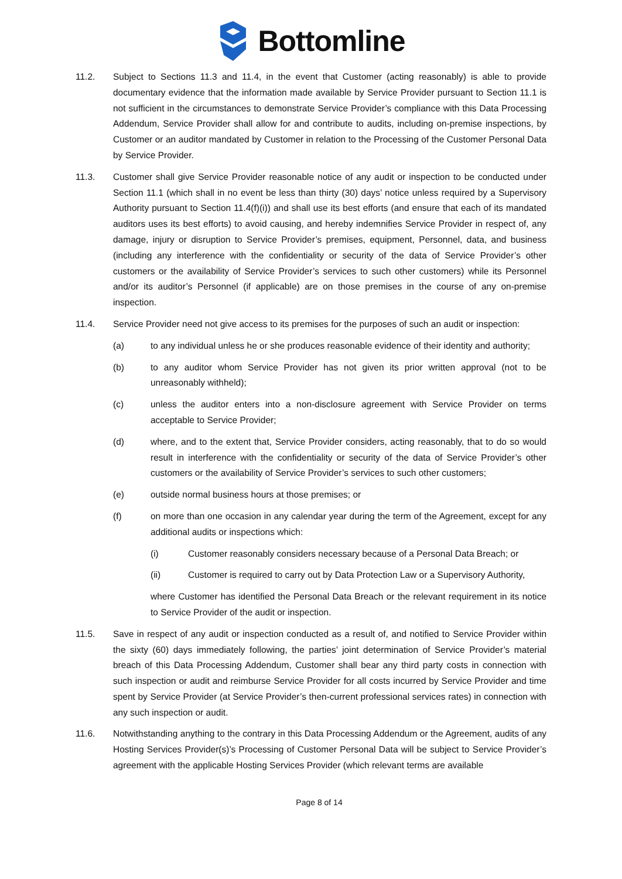Bottomline
11.2. Subject to Sections 11.3 and 11.4, in the event that Customer (acting reasonably) is able to provide documentary evidence that the information made available by Service Provider pursuant to Section 11.1 is not sufficient in the circumstances to demonstrate Service Provider’s compliance with this Data Processing Addendum, Service Provider shall allow for and contribute to audits, including on-premise inspections, by Customer or an auditor mandated by Customer in relation to the Processing of the Customer Personal Data by Service Provider.
11.3. Customer shall give Service Provider reasonable notice of any audit or inspection to be conducted under Section 11.1 (which shall in no event be less than thirty (30) days’ notice unless required by a Supervisory Authority pursuant to Section 11.4(f)(i)) and shall use its best efforts (and ensure that each of its mandated auditors uses its best efforts) to avoid causing, and hereby indemnifies Service Provider in respect of, any damage, injury or disruption to Service Provider’s premises, equipment, Personnel, data, and business (including any interference with the confidentiality or security of the data of Service Provider’s other customers or the availability of Service Provider’s services to such other customers) while its Personnel and/or its auditor’s Personnel (if applicable) are on those premises in the course of any on-premise inspection.
11.4. Service Provider need not give access to its premises for the purposes of such an audit or inspection:
(a) to any individual unless he or she produces reasonable evidence of their identity and authority;
(b) to any auditor whom Service Provider has not given its prior written approval (not to be unreasonably withheld);
(c) unless the auditor enters into a non-disclosure agreement with Service Provider on terms acceptable to Service Provider;
(d) where, and to the extent that, Service Provider considers, acting reasonably, that to do so would result in interference with the confidentiality or security of the data of Service Provider’s other customers or the availability of Service Provider’s services to such other customers;
(e) outside normal business hours at those premises; or
(f) on more than one occasion in any calendar year during the term of the Agreement, except for any additional audits or inspections which:
(i) Customer reasonably considers necessary because of a Personal Data Breach; or
(ii) Customer is required to carry out by Data Protection Law or a Supervisory Authority,
where Customer has identified the Personal Data Breach or the relevant requirement in its notice to Service Provider of the audit or inspection.
11.5. Save in respect of any audit or inspection conducted as a result of, and notified to Service Provider within the sixty (60) days immediately following, the parties’ joint determination of Service Provider’s material breach of this Data Processing Addendum, Customer shall bear any third party costs in connection with such inspection or audit and reimburse Service Provider for all costs incurred by Service Provider and time spent by Service Provider (at Service Provider’s then-current professional services rates) in connection with any such inspection or audit.
11.6. Notwithstanding anything to the contrary in this Data Processing Addendum or the Agreement, audits of any Hosting Services Provider(s)’s Processing of Customer Personal Data will be subject to Service Provider’s agreement with the applicable Hosting Services Provider (which relevant terms are available
Page 8 of 14